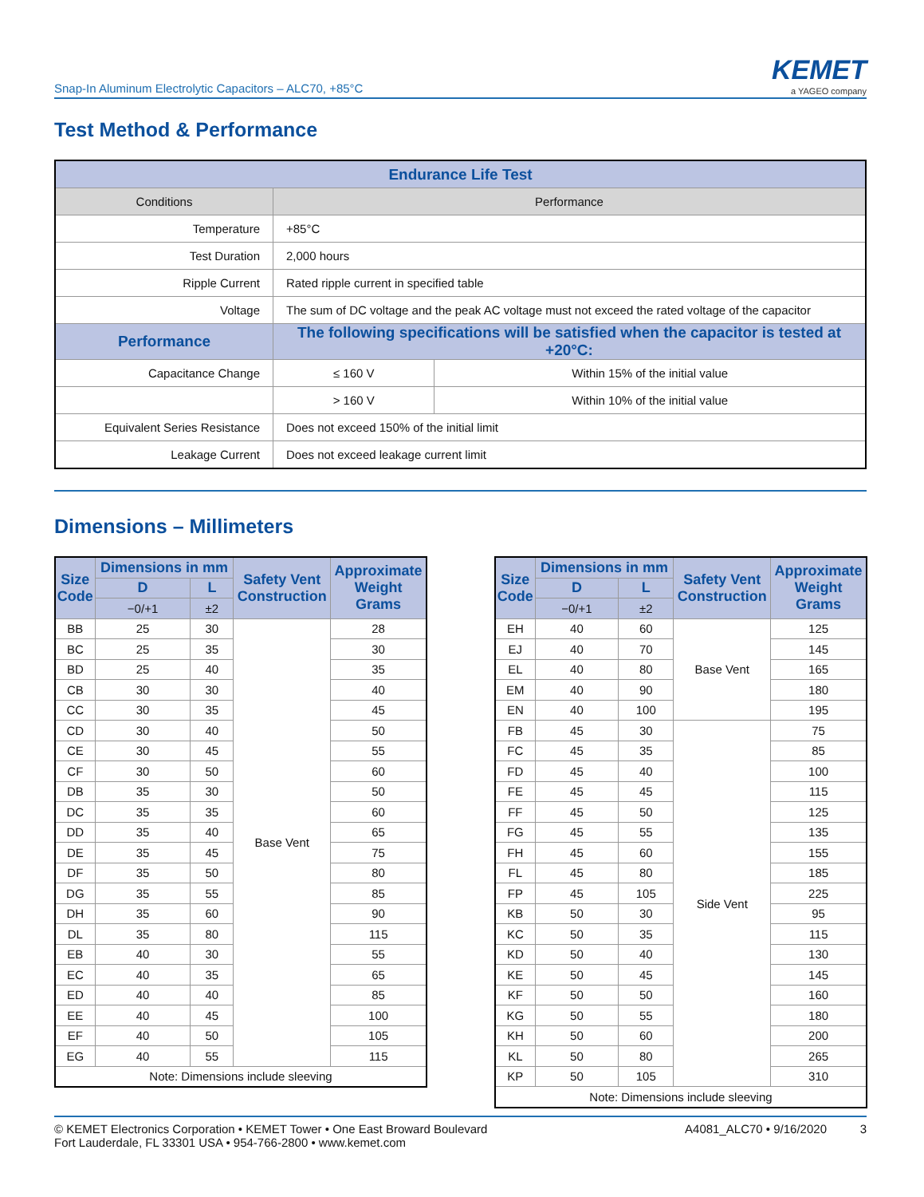Snap-In Aluminum Electrolytic Capacitors – ALC70, +85°C
KEMET
a YAGEO company
Test Method & Performance
| Endurance Life Test | | |
| --- | --- | --- |
| Conditions | Performance | |
| Temperature | +85°C | |
| Test Duration | 2,000 hours | |
| Ripple Current | Rated ripple current in specified table | |
| Voltage | The sum of DC voltage and the peak AC voltage must not exceed the rated voltage of the capacitor | |
| Performance | The following specifications will be satisfied when the capacitor is tested at +20°C: | |
| Capacitance Change | ≤ 160 V | Within 15% of the initial value |
| | > 160 V | Within 10% of the initial value |
| Equivalent Series Resistance | Does not exceed 150% of the initial limit | |
| Leakage Current | Does not exceed leakage current limit | |
Dimensions – Millimeters
| Size Code | Dimensions in mm | | Safety Vent Construction | Approximate Weight Grams |
| --- | --- | --- | --- | --- |
| | D | L | | |
| | −0/+1 | ±2 | | |
| BB | 25 | 30 | Base Vent | 28 |
| BC | 25 | 35 | | 30 |
| BD | 25 | 40 | | 35 |
| CB | 30 | 30 | | 40 |
| CC | 30 | 35 | | 45 |
| CD | 30 | 40 | | 50 |
| CE | 30 | 45 | | 55 |
| CF | 30 | 50 | | 60 |
| DB | 35 | 30 | | 50 |
| DC | 35 | 35 | | 60 |
| DD | 35 | 40 | | 65 |
| DE | 35 | 45 | | 75 |
| DF | 35 | 50 | | 80 |
| DG | 35 | 55 | | 85 |
| DH | 35 | 60 | | 90 |
| DL | 35 | 80 | | 115 |
| EB | 40 | 30 | | 55 |
| EC | 40 | 35 | | 65 |
| ED | 40 | 40 | | 85 |
| EE | 40 | 45 | | 100 |
| EF | 40 | 50 | | 105 |
| EG | 40 | 55 | | 115 |
| Note: Dimensions include sleeving | | | | |
| Size Code | Dimensions in mm | | Safety Vent Construction | Approximate Weight Grams |
| --- | --- | --- | --- | --- |
| | D | L | | |
| | −0/+1 | ±2 | | |
| EH | 40 | 60 | Base Vent | 125 |
| EJ | 40 | 70 | | 145 |
| EL | 40 | 80 | | 165 |
| EM | 40 | 90 | | 180 |
| EN | 40 | 100 | | 195 |
| FB | 45 | 30 | Side Vent | 75 |
| FC | 45 | 35 | | 85 |
| FD | 45 | 40 | | 100 |
| FE | 45 | 45 | | 115 |
| FF | 45 | 50 | | 125 |
| FG | 45 | 55 | | 135 |
| FH | 45 | 60 | | 155 |
| FL | 45 | 80 | | 185 |
| FP | 45 | 105 | | 225 |
| KB | 50 | 30 | | 95 |
| KC | 50 | 35 | | 115 |
| KD | 50 | 40 | | 130 |
| KE | 50 | 45 | | 145 |
| KF | 50 | 50 | | 160 |
| KG | 50 | 55 | | 180 |
| KH | 50 | 60 | | 200 |
| KL | 50 | 80 | | 265 |
| KP | 50 | 105 | | 310 |
| Note: Dimensions include sleeving | | | | |
© KEMET Electronics Corporation • KEMET Tower • One East Broward Boulevard
Fort Lauderdale, FL 33301 USA • 954-766-2800 • www.kemet.com
A4081_ALC70 • 9/16/2020 3